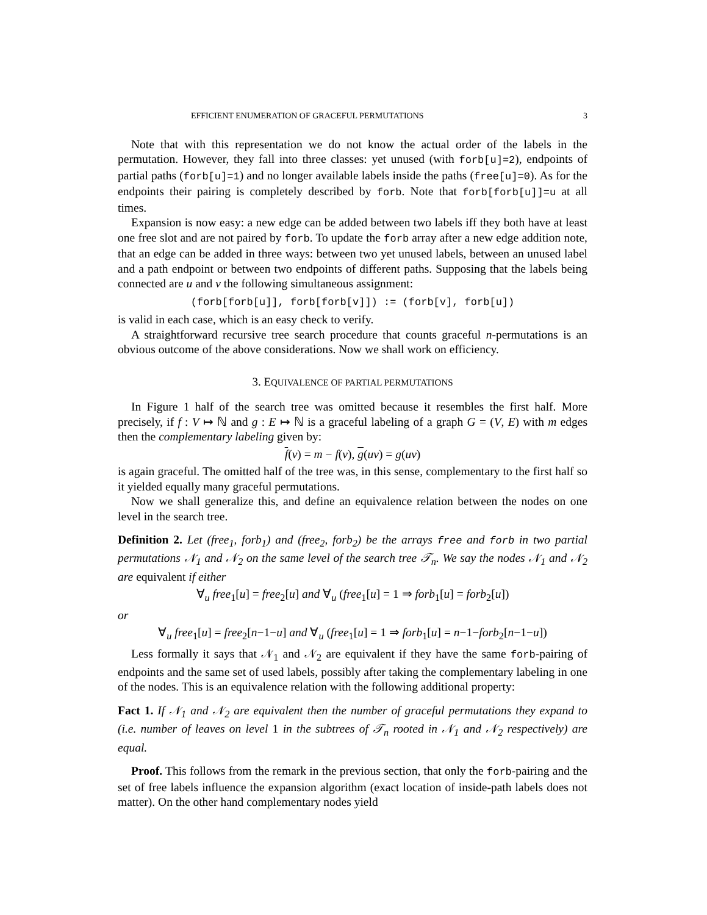EFFICIENT ENUMERATION OF GRACEFUL PERMUTATIONS 3
Note that with this representation we do not know the actual order of the labels in the permutation. However, they fall into three classes: yet unused (with forb[u]=2), endpoints of partial paths (forb[u]=1) and no longer available labels inside the paths (free[u]=0). As for the endpoints their pairing is completely described by forb. Note that forb[forb[u]]=u at all times.
Expansion is now easy: a new edge can be added between two labels iff they both have at least one free slot and are not paired by forb. To update the forb array after a new edge addition note, that an edge can be added in three ways: between two yet unused labels, between an unused label and a path endpoint or between two endpoints of different paths. Supposing that the labels being connected are u and v the following simultaneous assignment:
(forb[forb[u]], forb[forb[v]]) := (forb[v], forb[u])
is valid in each case, which is an easy check to verify.
A straightforward recursive tree search procedure that counts graceful n-permutations is an obvious outcome of the above considerations. Now we shall work on efficiency.
3. EQUIVALENCE OF PARTIAL PERMUTATIONS
In Figure 1 half of the search tree was omitted because it resembles the first half. More precisely, if f : V ↦ ℕ and g : E ↦ ℕ is a graceful labeling of a graph G = (V, E) with m edges then the complementary labeling given by:
f(v) = m − f(v), g(uv) = g(uv)
is again graceful. The omitted half of the tree was, in this sense, complementary to the first half so it yielded equally many graceful permutations.
Now we shall generalize this, and define an equivalence relation between the nodes on one level in the search tree.
Definition 2. Let (free<sub>1</sub>, forb<sub>1</sub>) and (free<sub>2</sub>, forb<sub>2</sub>) be the arrays free and forb in two partial permutations 𝒩<sub>1</sub> and 𝒩<sub>2</sub> on the same level of the search tree 𝒯<sub>n</sub>. We say the nodes 𝒩<sub>1</sub> and 𝒩<sub>2</sub> are equivalent if either
∀<sub>u</sub> free<sub>1</sub>[u] = free<sub>2</sub>[u] and ∀<sub>u</sub> (free<sub>1</sub>[u] = 1 ⇒ forb<sub>1</sub>[u] = forb<sub>2</sub>[u])
or
∀<sub>u</sub> free<sub>1</sub>[u] = free<sub>2</sub>[n−1−u] and ∀<sub>u</sub> (free<sub>1</sub>[u] = 1 ⇒ forb<sub>1</sub>[u] = n−1−forb<sub>2</sub>[n−1−u])
Less formally it says that 𝒩<sub>1</sub> and 𝒩<sub>2</sub> are equivalent if they have the same forb-pairing of endpoints and the same set of used labels, possibly after taking the complementary labeling in one of the nodes. This is an equivalence relation with the following additional property:
Fact 1. If 𝒩<sub>1</sub> and 𝒩<sub>2</sub> are equivalent then the number of graceful permutations they expand to (i.e. number of leaves on level 1 in the subtrees of 𝒯<sub>n</sub> rooted in 𝒩<sub>1</sub> and 𝒩<sub>2</sub> respectively) are equal.
Proof. This follows from the remark in the previous section, that only the forb-pairing and the set of free labels influence the expansion algorithm (exact location of inside-path labels does not matter). On the other hand complementary nodes yield